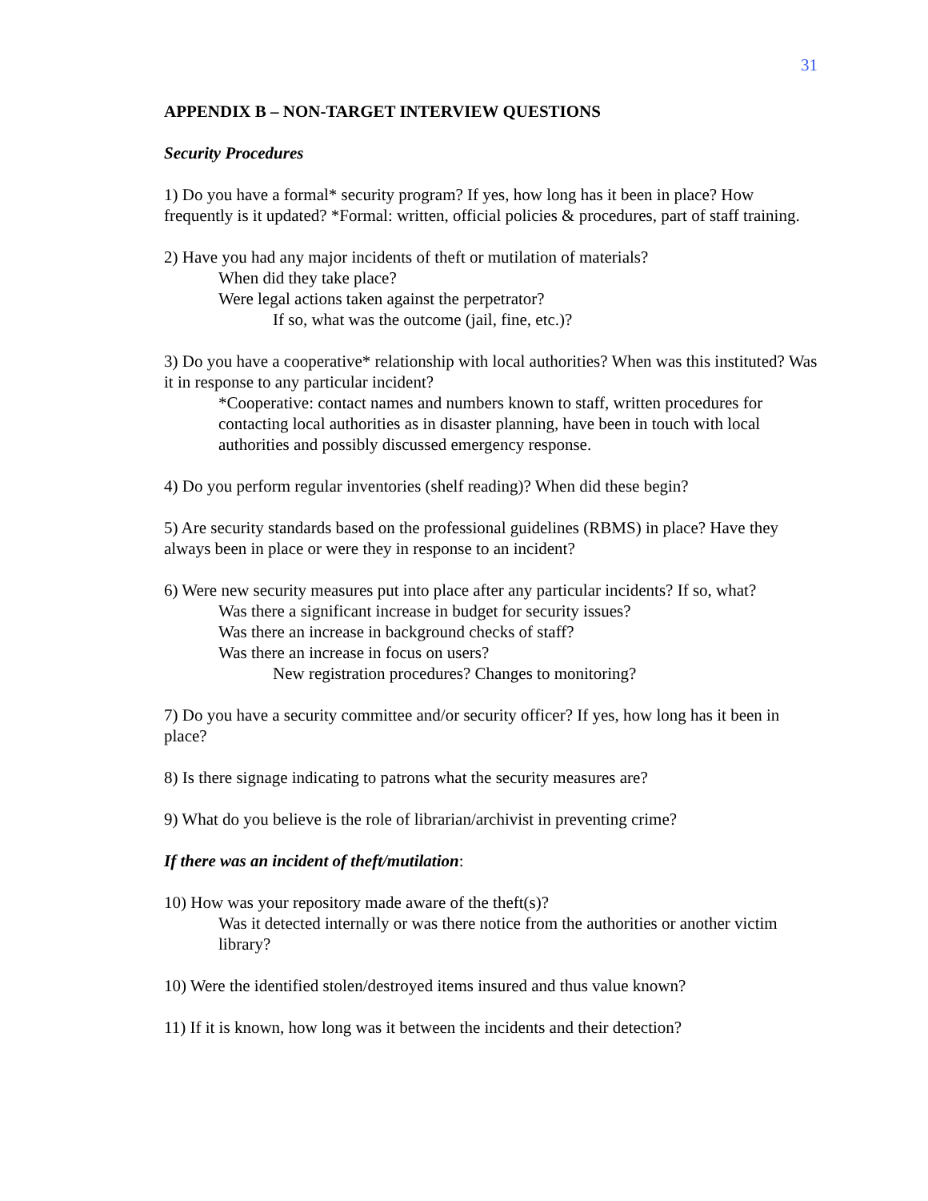31
APPENDIX B – NON-TARGET INTERVIEW QUESTIONS
Security Procedures
1) Do you have a formal* security program? If yes, how long has it been in place? How frequently is it updated? *Formal: written, official policies & procedures, part of staff training.
2) Have you had any major incidents of theft or mutilation of materials?
When did they take place?
Were legal actions taken against the perpetrator?
If so, what was the outcome (jail, fine, etc.)?
3) Do you have a cooperative* relationship with local authorities? When was this instituted? Was it in response to any particular incident?
*Cooperative: contact names and numbers known to staff, written procedures for contacting local authorities as in disaster planning, have been in touch with local authorities and possibly discussed emergency response.
4) Do you perform regular inventories (shelf reading)? When did these begin?
5) Are security standards based on the professional guidelines (RBMS) in place? Have they always been in place or were they in response to an incident?
6) Were new security measures put into place after any particular incidents? If so, what?
Was there a significant increase in budget for security issues?
Was there an increase in background checks of staff?
Was there an increase in focus on users?
New registration procedures? Changes to monitoring?
7) Do you have a security committee and/or security officer? If yes, how long has it been in place?
8) Is there signage indicating to patrons what the security measures are?
9) What do you believe is the role of librarian/archivist in preventing crime?
If there was an incident of theft/mutilation:
10) How was your repository made aware of the theft(s)?
Was it detected internally or was there notice from the authorities or another victim library?
10) Were the identified stolen/destroyed items insured and thus value known?
11) If it is known, how long was it between the incidents and their detection?